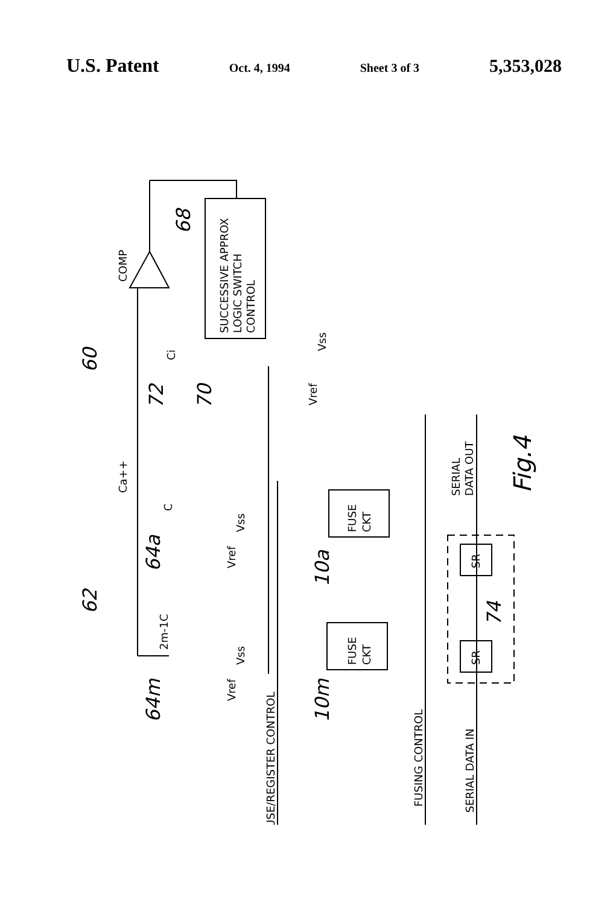U.S. Patent Oct. 4, 1994 Sheet 3 of 3 5,353,028
COMP
SUCCESSIVE APPROX
LOGIC SWITCH
CONTROL
Ci
Vss
Vref
Ca++
C
Vss
Vref
2m-1C
Vss
Vref
FUSE
CKT
FUSE
CKT
SR
SR
SERIAL
DATA OUT
FUSE/REGISTER CONTROL
FUSING CONTROL
SERIAL DATA IN
60
68
72
70
62
64a
64m
10a
10m
74
Fig.4